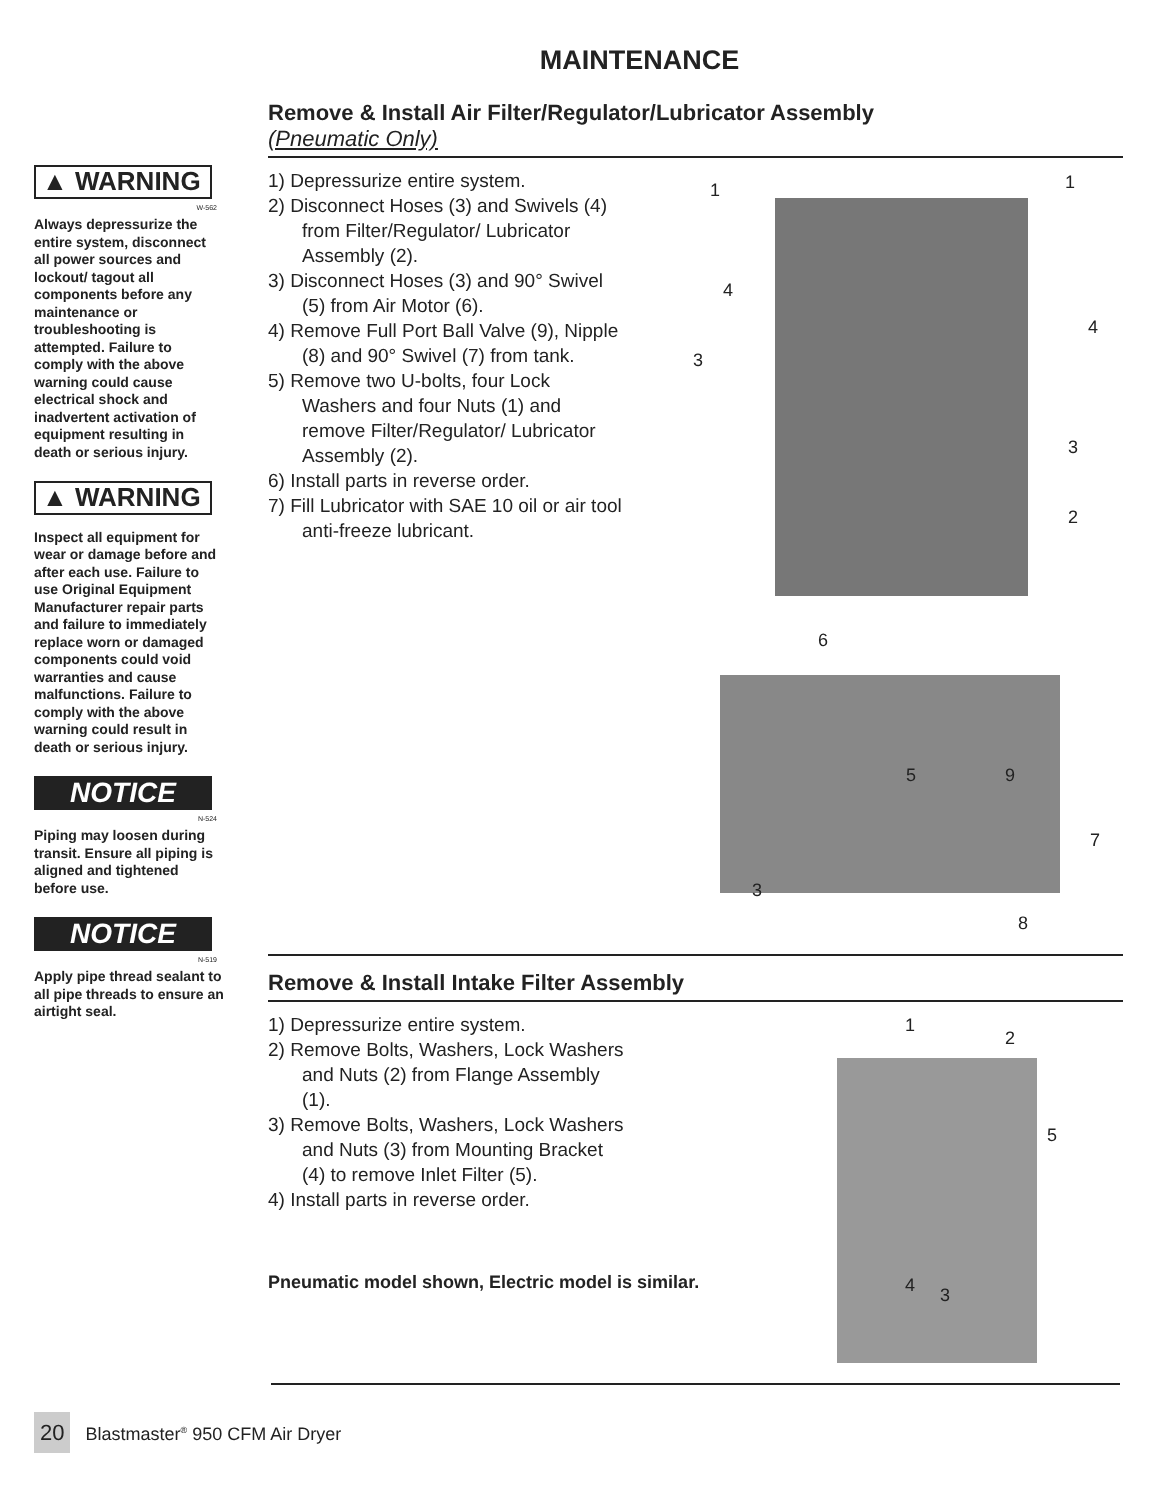MAINTENANCE
▲ WARNING
W-562
Always depressurize the entire system, disconnect all power sources and lockout/ tagout all components before any maintenance or troubleshooting is attempted. Failure to comply with the above warning could cause electrical shock and inadvertent activation of equipment resulting in death or serious injury.
▲ WARNING
Inspect all equipment for wear or damage before and after each use. Failure to use Original Equipment Manufacturer repair parts and failure to immediately replace worn or damaged components could void warranties and cause malfunctions. Failure to comply with the above warning could result in death or serious injury.
NOTICE
N-524
Piping may loosen during transit. Ensure all piping is aligned and tightened before use.
NOTICE
N-519
Apply pipe thread sealant to all pipe threads to ensure an airtight seal.
Remove & Install Air Filter/Regulator/Lubricator Assembly
(Pneumatic Only)
1) Depressurize entire system.
2) Disconnect Hoses (3) and Swivels (4) from Filter/Regulator/ Lubricator Assembly (2).
3) Disconnect Hoses (3) and 90° Swivel (5) from Air Motor (6).
4) Remove Full Port Ball Valve (9), Nipple (8) and 90° Swivel (7) from tank.
5) Remove two U-bolts, four Lock Washers and four Nuts (1) and remove Filter/Regulator/ Lubricator Assembly (2).
6) Install parts in reverse order.
7) Fill Lubricator with SAE 10 oil or air tool anti-freeze lubricant.
1 1
4
4
3
3
2
6
5 9
7
3
8
Remove & Install Intake Filter Assembly
1) Depressurize entire system.
2) Remove Bolts, Washers, Lock Washers and Nuts (2) from Flange Assembly (1).
3) Remove Bolts, Washers, Lock Washers and Nuts (3) from Mounting Bracket (4) to remove Inlet Filter (5).
4) Install parts in reverse order.
Pneumatic model shown, Electric model is similar.
1
2
5
4 3
20 Blastmaster<sup>®</sup> 950 CFM Air Dryer